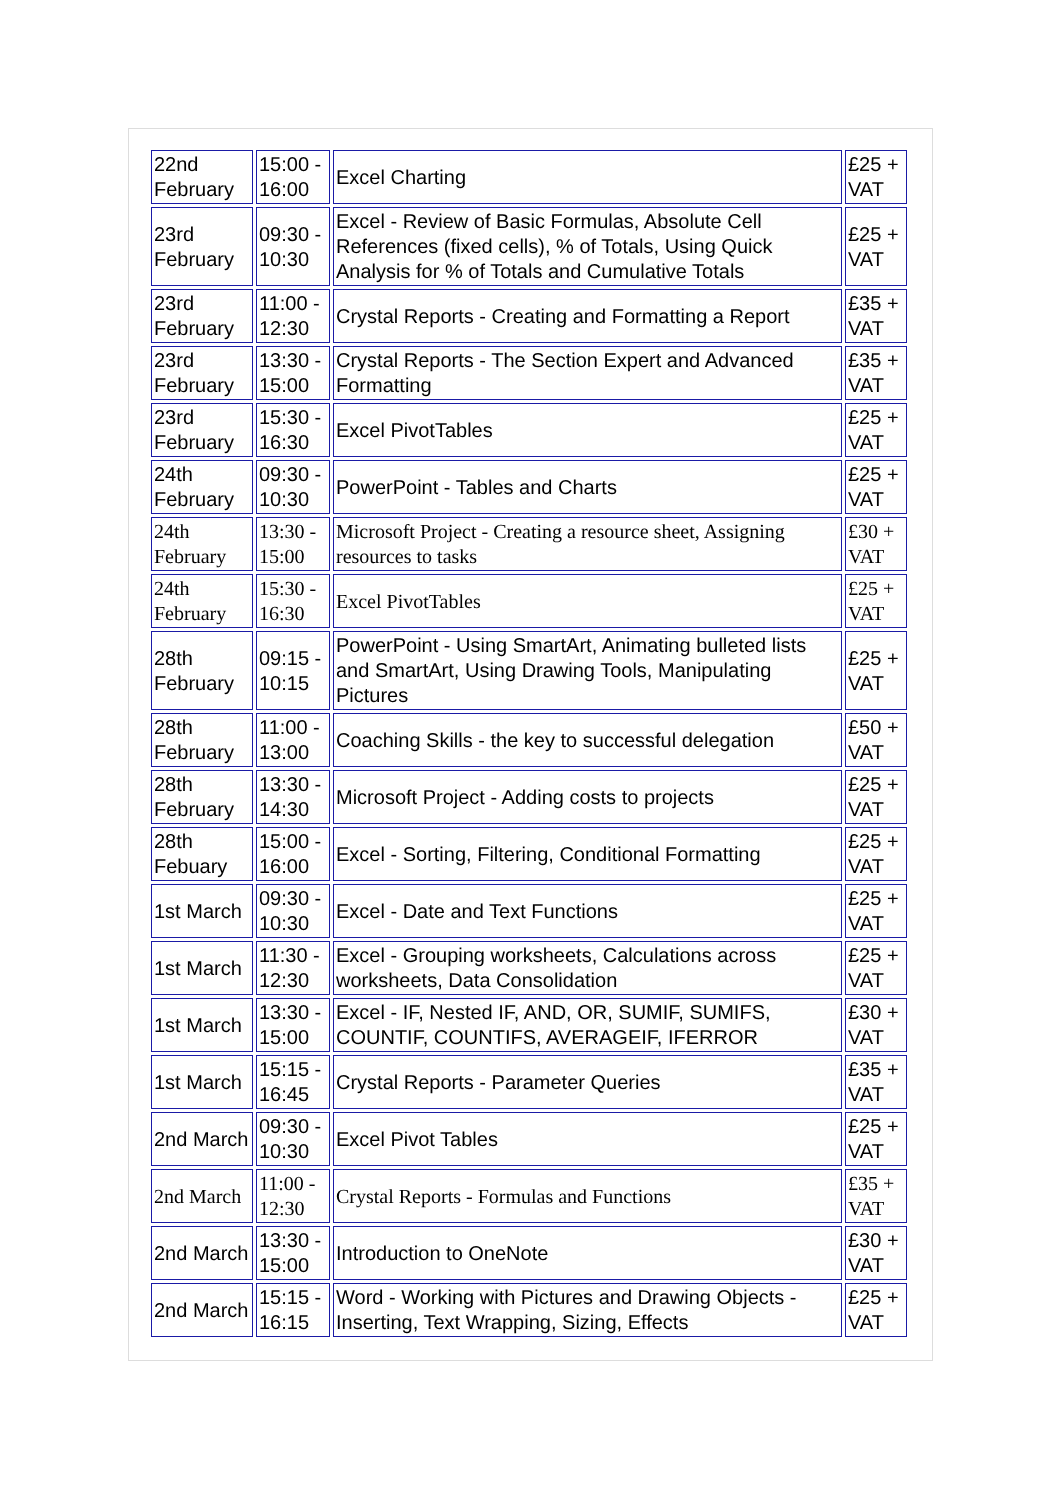| 22nd February | 15:00 - 16:00 | Excel Charting | £25 + VAT |
| 23rd February | 09:30 - 10:30 | Excel - Review of Basic Formulas, Absolute Cell References (fixed cells), % of Totals, Using Quick Analysis for % of Totals and Cumulative Totals | £25 + VAT |
| 23rd February | 11:00 - 12:30 | Crystal Reports - Creating and Formatting a Report | £35 + VAT |
| 23rd February | 13:30 - 15:00 | Crystal Reports - The Section Expert and Advanced Formatting | £35 + VAT |
| 23rd February | 15:30 - 16:30 | Excel PivotTables | £25 + VAT |
| 24th February | 09:30 - 10:30 | PowerPoint - Tables and Charts | £25 + VAT |
| 24th February | 13:30 - 15:00 | Microsoft Project - Creating a resource sheet, Assigning resources to tasks | £30 + VAT |
| 24th February | 15:30 - 16:30 | Excel PivotTables | £25 + VAT |
| 28th February | 09:15 - 10:15 | PowerPoint - Using SmartArt, Animating bulleted lists and SmartArt, Using Drawing Tools, Manipulating Pictures | £25 + VAT |
| 28th February | 11:00 - 13:00 | Coaching Skills - the key to successful delegation | £50 + VAT |
| 28th February | 13:30 - 14:30 | Microsoft Project - Adding costs to projects | £25 + VAT |
| 28th Febuary | 15:00 - 16:00 | Excel - Sorting, Filtering, Conditional Formatting | £25 + VAT |
| 1st March | 09:30 - 10:30 | Excel - Date and Text Functions | £25 + VAT |
| 1st March | 11:30 - 12:30 | Excel - Grouping worksheets, Calculations across worksheets, Data Consolidation | £25 + VAT |
| 1st March | 13:30 - 15:00 | Excel - IF, Nested IF, AND, OR, SUMIF, SUMIFS, COUNTIF, COUNTIFS, AVERAGEIF, IFERROR | £30 + VAT |
| 1st March | 15:15 - 16:45 | Crystal Reports - Parameter Queries | £35 + VAT |
| 2nd March | 09:30 - 10:30 | Excel Pivot Tables | £25 + VAT |
| 2nd March | 11:00 - 12:30 | Crystal Reports - Formulas and Functions | £35 + VAT |
| 2nd March | 13:30 - 15:00 | Introduction to OneNote | £30 + VAT |
| 2nd March | 15:15 - 16:15 | Word - Working with Pictures and Drawing Objects - Inserting, Text Wrapping, Sizing, Effects | £25 + VAT |